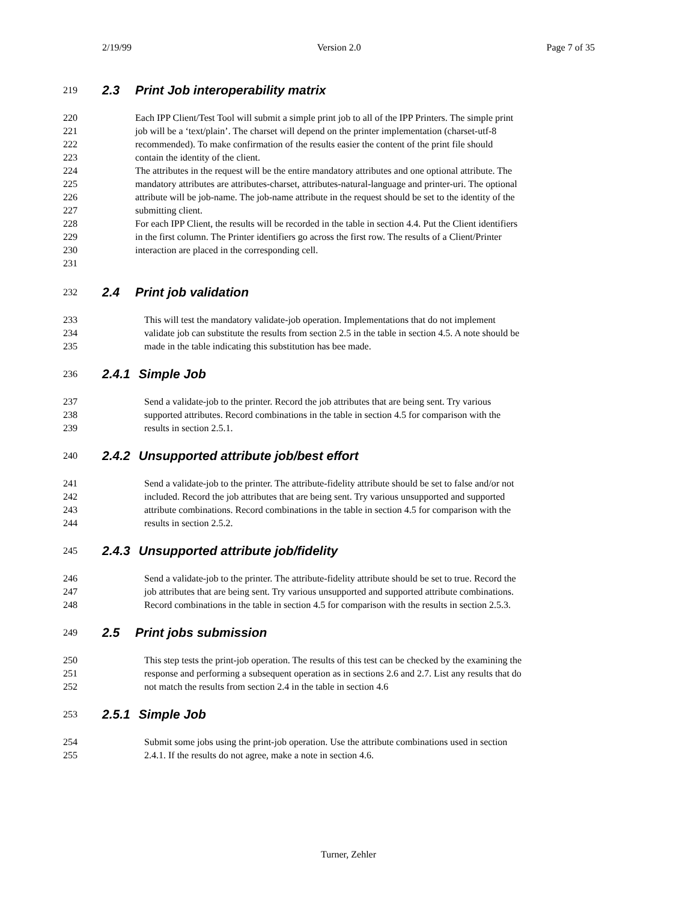2/19/99 Version 2.0 Page 7 of 35
219 2.3 Print Job interoperability matrix
220 Each IPP Client/Test Tool will submit a simple print job to all of the IPP Printers. The simple print
221 job will be a ‘text/plain’. The charset will depend on the printer implementation (charset-utf-8
222 recommended). To make confirmation of the results easier the content of the print file should
223 contain the identity of the client.
224 The attributes in the request will be the entire mandatory attributes and one optional attribute. The
225 mandatory attributes are attributes-charset, attributes-natural-language and printer-uri. The optional
226 attribute will be job-name. The job-name attribute in the request should be set to the identity of the
227 submitting client.
228 For each IPP Client, the results will be recorded in the table in section 4.4. Put the Client identifiers
229 in the first column. The Printer identifiers go across the first row. The results of a Client/Printer
230 interaction are placed in the corresponding cell.
231
232 2.4 Print job validation
233 This will test the mandatory validate-job operation. Implementations that do not implement
234 validate job can substitute the results from section 2.5 in the table in section 4.5. A note should be
235 made in the table indicating this substitution has bee made.
236 2.4.1 Simple Job
237 Send a validate-job to the printer. Record the job attributes that are being sent. Try various
238 supported attributes. Record combinations in the table in section 4.5 for comparison with the
239 results in section 2.5.1.
240 2.4.2 Unsupported attribute job/best effort
241 Send a validate-job to the printer. The attribute-fidelity attribute should be set to false and/or not
242 included. Record the job attributes that are being sent. Try various unsupported and supported
243 attribute combinations. Record combinations in the table in section 4.5 for comparison with the
244 results in section 2.5.2.
245 2.4.3 Unsupported attribute job/fidelity
246 Send a validate-job to the printer. The attribute-fidelity attribute should be set to true. Record the
247 job attributes that are being sent. Try various unsupported and supported attribute combinations.
248 Record combinations in the table in section 4.5 for comparison with the results in section 2.5.3.
249 2.5 Print jobs submission
250 This step tests the print-job operation. The results of this test can be checked by the examining the
251 response and performing a subsequent operation as in sections 2.6 and 2.7. List any results that do
252 not match the results from section 2.4 in the table in section 4.6
253 2.5.1 Simple Job
254 Submit some jobs using the print-job operation. Use the attribute combinations used in section
255 2.4.1. If the results do not agree, make a note in section 4.6.
Turner, Zehler